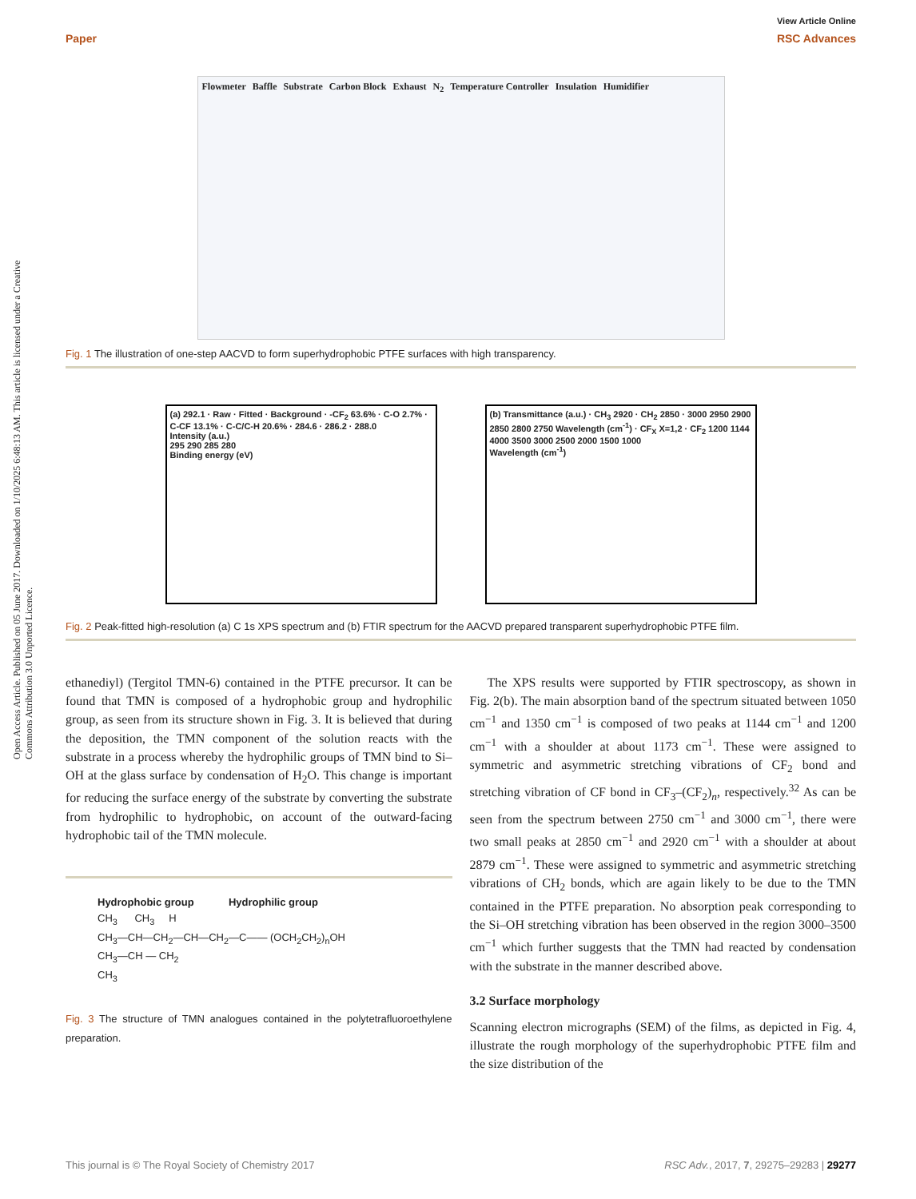View Article Online
Paper RSC Advances
Open Access Article. Published on 05 June 2017. Downloaded on 1/10/2025 6:48:13 AM. This article is licensed under a Creative Commons Attribution 3.0 Unported Licence.
Flowmeter Baffle Substrate Carbon Block Exhaust N<sub>2</sub> Temperature Controller Insulation Humidifier
Fig. 1 The illustration of one-step AACVD to form superhydrophobic PTFE surfaces with high transparency.
(a) 292.1 · Raw · Fitted · Background · -CF<sub>2</sub> 63.6% · C-O 2.7% · C-CF 13.1% · C-C/C-H 20.6% · 284.6 · 286.2 · 288.0
Intensity (a.u.)
295 290 285 280
Binding energy (eV)
(b) Transmittance (a.u.) · CH<sub>3</sub> 2920 · CH<sub>2</sub> 2850 · 3000 2950 2900 2850 2800 2750 Wavelength (cm<sup>-1</sup>) · CF<sub>X</sub> X=1,2 · CF<sub>2</sub> 1200 1144
4000 3500 3000 2500 2000 1500 1000
Wavelength (cm<sup>-1</sup>)
Fig. 2 Peak-fitted high-resolution (a) C 1s XPS spectrum and (b) FTIR spectrum for the AACVD prepared transparent superhydrophobic PTFE film.
ethanediyl) (Tergitol TMN-6) contained in the PTFE precursor. It can be found that TMN is composed of a hydrophobic group and hydrophilic group, as seen from its structure shown in Fig. 3. It is believed that during the deposition, the TMN component of the solution reacts with the substrate in a process whereby the hydrophilic groups of TMN bind to Si–OH at the glass surface by condensation of H<sub>2</sub>O. This change is important for reducing the surface energy of the substrate by converting the substrate from hydrophilic to hydrophobic, on account of the outward-facing hydrophobic tail of the TMN molecule.
Hydrophobic group Hydrophilic group
CH<sub>3</sub> CH<sub>3</sub> H
CH<sub>3</sub>—CH—CH<sub>2</sub>—CH—CH<sub>2</sub>—C—— (OCH<sub>2</sub>CH<sub>2</sub>)<sub>n</sub>OH
CH<sub>3</sub>—CH — CH<sub>2</sub>
CH<sub>3</sub>
Fig. 3 The structure of TMN analogues contained in the polytetrafluoroethylene preparation.
The XPS results were supported by FTIR spectroscopy, as shown in Fig. 2(b). The main absorption band of the spectrum situated between 1050 cm<sup>−1</sup> and 1350 cm<sup>−1</sup> is composed of two peaks at 1144 cm<sup>−1</sup> and 1200 cm<sup>−1</sup> with a shoulder at about 1173 cm<sup>−1</sup>. These were assigned to symmetric and asymmetric stretching vibrations of CF<sub>2</sub> bond and stretching vibration of CF bond in CF<sub>3</sub>–(CF<sub>2</sub>)<sub>n</sub>, respectively.<sup>32</sup> As can be seen from the spectrum between 2750 cm<sup>−1</sup> and 3000 cm<sup>−1</sup>, there were two small peaks at 2850 cm<sup>−1</sup> and 2920 cm<sup>−1</sup> with a shoulder at about 2879 cm<sup>−1</sup>. These were assigned to symmetric and asymmetric stretching vibrations of CH<sub>2</sub> bonds, which are again likely to be due to the TMN contained in the PTFE preparation. No absorption peak corresponding to the Si–OH stretching vibration has been observed in the region 3000–3500 cm<sup>−1</sup> which further suggests that the TMN had reacted by condensation with the substrate in the manner described above.
3.2 Surface morphology
Scanning electron micrographs (SEM) of the films, as depicted in Fig. 4, illustrate the rough morphology of the superhydrophobic PTFE film and the size distribution of the
This journal is © The Royal Society of Chemistry 2017 RSC Adv., 2017, 7, 29275–29283 | 29277